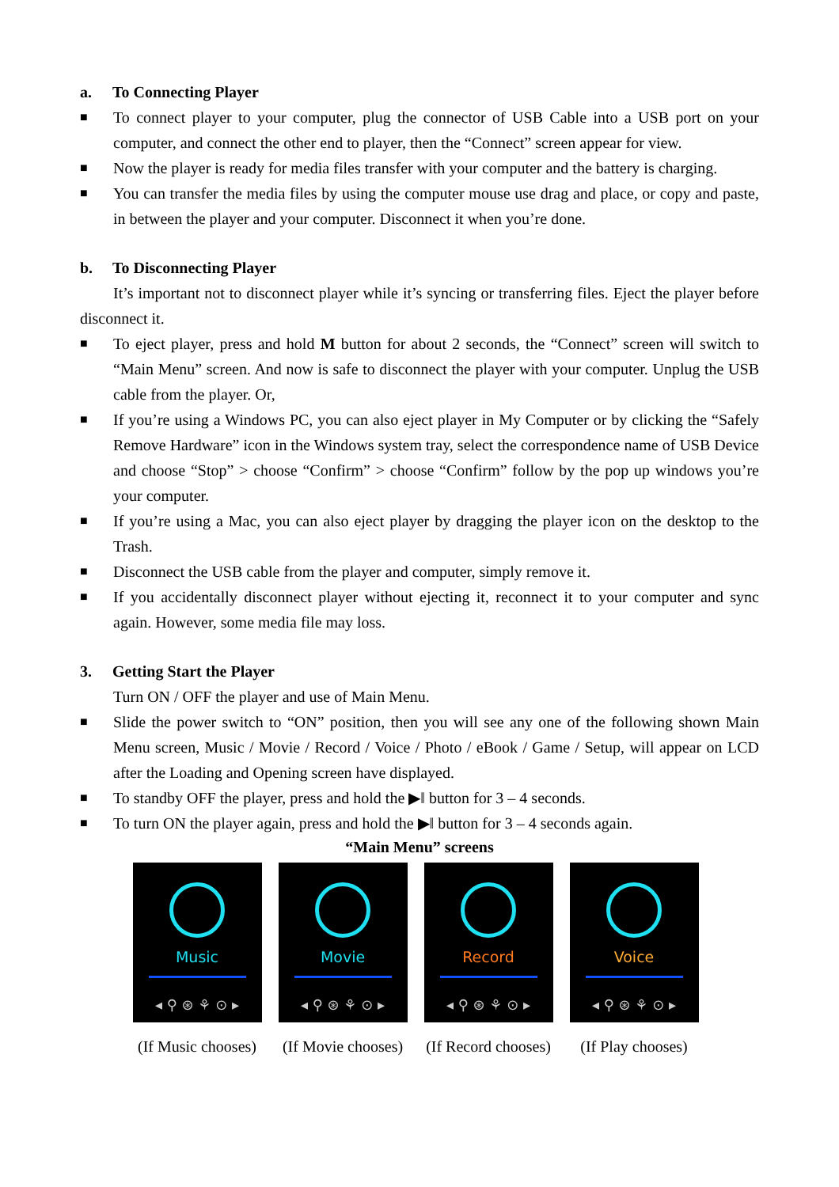a. To Connecting Player
■ To connect player to your computer, plug the connector of USB Cable into a USB port on your computer, and connect the other end to player, then the “Connect” screen appear for view.
■ Now the player is ready for media files transfer with your computer and the battery is charging.
■ You can transfer the media files by using the computer mouse use drag and place, or copy and paste, in between the player and your computer. Disconnect it when you’re done.
b. To Disconnecting Player
It’s important not to disconnect player while it’s syncing or transferring files. Eject the player before disconnect it.
■ To eject player, press and hold M button for about 2 seconds, the “Connect” screen will switch to “Main Menu” screen. And now is safe to disconnect the player with your computer. Unplug the USB cable from the player. Or,
■ If you’re using a Windows PC, you can also eject player in My Computer or by clicking the “Safely Remove Hardware” icon in the Windows system tray, select the correspondence name of USB Device and choose “Stop” > choose “Confirm” > choose “Confirm” follow by the pop up windows you’re your computer.
■ If you’re using a Mac, you can also eject player by dragging the player icon on the desktop to the Trash.
■ Disconnect the USB cable from the player and computer, simply remove it.
■ If you accidentally disconnect player without ejecting it, reconnect it to your computer and sync again. However, some media file may loss.
3. Getting Start the Player
Turn ON / OFF the player and use of Main Menu.
■ Slide the power switch to “ON” position, then you will see any one of the following shown Main Menu screen, Music / Movie / Record / Voice / Photo / eBook / Game / Setup, will appear on LCD after the Loading and Opening screen have displayed.
■ To standby OFF the player, press and hold the ▶‖ button for 3 – 4 seconds.
■ To turn ON the player again, press and hold the ▶‖ button for 3 – 4 seconds again.
“Main Menu” screens
Music
◂ ⚲ ⊛ ⚘ ⊙ ▸
Movie
◂ ⚲ ⊛ ⚘ ⊙ ▸
Record
◂ ⚲ ⊛ ⚘ ⊙ ▸
Voice
◂ ⚲ ⊛ ⚘ ⊙ ▸
(If Music chooses) (If Movie chooses) (If Record chooses) (If Play chooses)